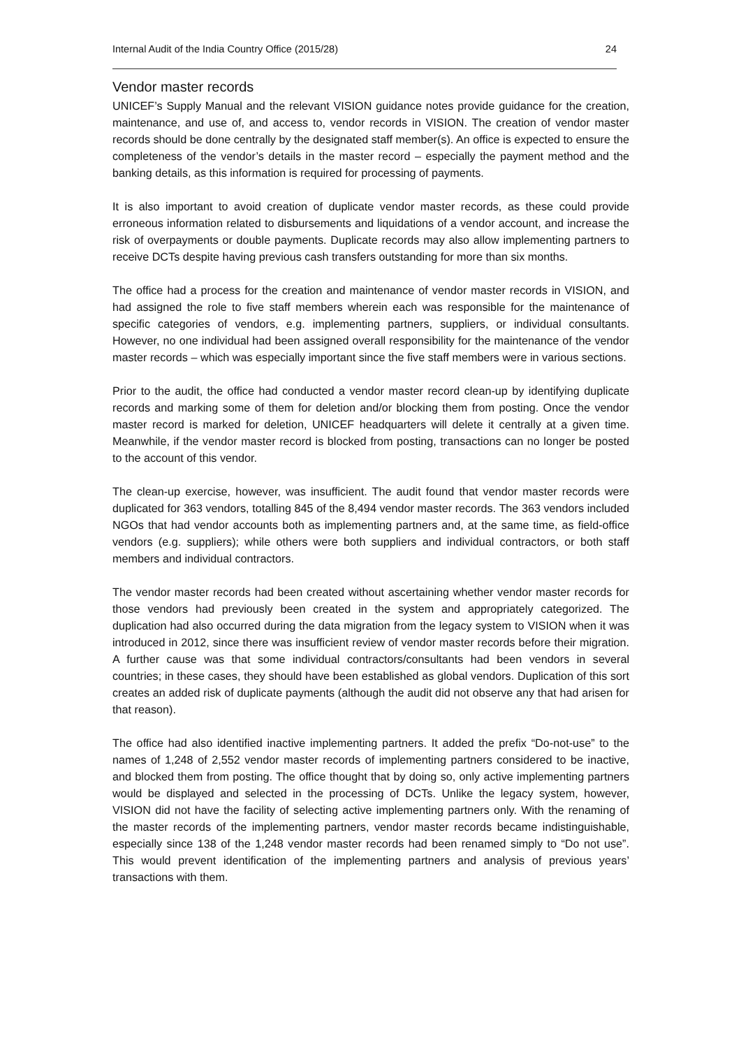Internal Audit of the India Country Office (2015/28) 24
Vendor master records
UNICEF’s Supply Manual and the relevant VISION guidance notes provide guidance for the creation, maintenance, and use of, and access to, vendor records in VISION. The creation of vendor master records should be done centrally by the designated staff member(s). An office is expected to ensure the completeness of the vendor’s details in the master record – especially the payment method and the banking details, as this information is required for processing of payments.
It is also important to avoid creation of duplicate vendor master records, as these could provide erroneous information related to disbursements and liquidations of a vendor account, and increase the risk of overpayments or double payments. Duplicate records may also allow implementing partners to receive DCTs despite having previous cash transfers outstanding for more than six months.
The office had a process for the creation and maintenance of vendor master records in VISION, and had assigned the role to five staff members wherein each was responsible for the maintenance of specific categories of vendors, e.g. implementing partners, suppliers, or individual consultants. However, no one individual had been assigned overall responsibility for the maintenance of the vendor master records – which was especially important since the five staff members were in various sections.
Prior to the audit, the office had conducted a vendor master record clean-up by identifying duplicate records and marking some of them for deletion and/or blocking them from posting. Once the vendor master record is marked for deletion, UNICEF headquarters will delete it centrally at a given time. Meanwhile, if the vendor master record is blocked from posting, transactions can no longer be posted to the account of this vendor.
The clean-up exercise, however, was insufficient. The audit found that vendor master records were duplicated for 363 vendors, totalling 845 of the 8,494 vendor master records. The 363 vendors included NGOs that had vendor accounts both as implementing partners and, at the same time, as field-office vendors (e.g. suppliers); while others were both suppliers and individual contractors, or both staff members and individual contractors.
The vendor master records had been created without ascertaining whether vendor master records for those vendors had previously been created in the system and appropriately categorized. The duplication had also occurred during the data migration from the legacy system to VISION when it was introduced in 2012, since there was insufficient review of vendor master records before their migration. A further cause was that some individual contractors/consultants had been vendors in several countries; in these cases, they should have been established as global vendors. Duplication of this sort creates an added risk of duplicate payments (although the audit did not observe any that had arisen for that reason).
The office had also identified inactive implementing partners. It added the prefix “Do-not-use” to the names of 1,248 of 2,552 vendor master records of implementing partners considered to be inactive, and blocked them from posting. The office thought that by doing so, only active implementing partners would be displayed and selected in the processing of DCTs. Unlike the legacy system, however, VISION did not have the facility of selecting active implementing partners only. With the renaming of the master records of the implementing partners, vendor master records became indistinguishable, especially since 138 of the 1,248 vendor master records had been renamed simply to “Do not use”. This would prevent identification of the implementing partners and analysis of previous years’ transactions with them.